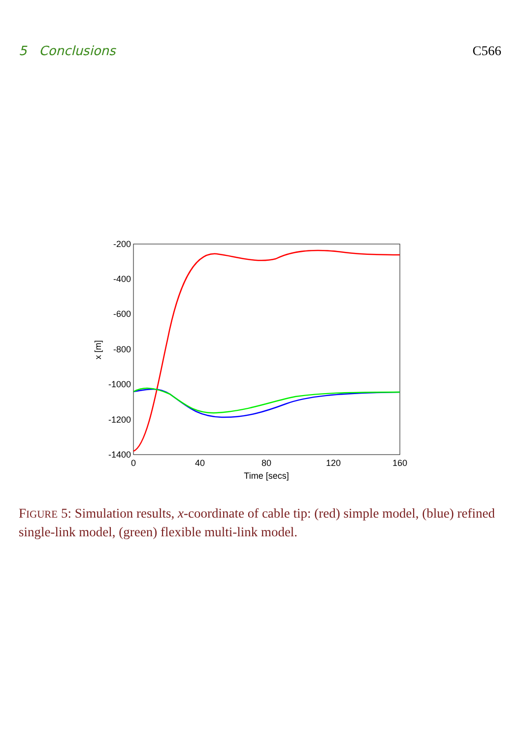5 Conclusions C566
-200
-400
-600
-800
-1000
-1200
-1400
0
40
80
120
160
Time [secs]
x [m]
FIGURE 5: Simulation results, x-coordinate of cable tip: (red) simple model, (blue) refined single-link model, (green) flexible multi-link model.